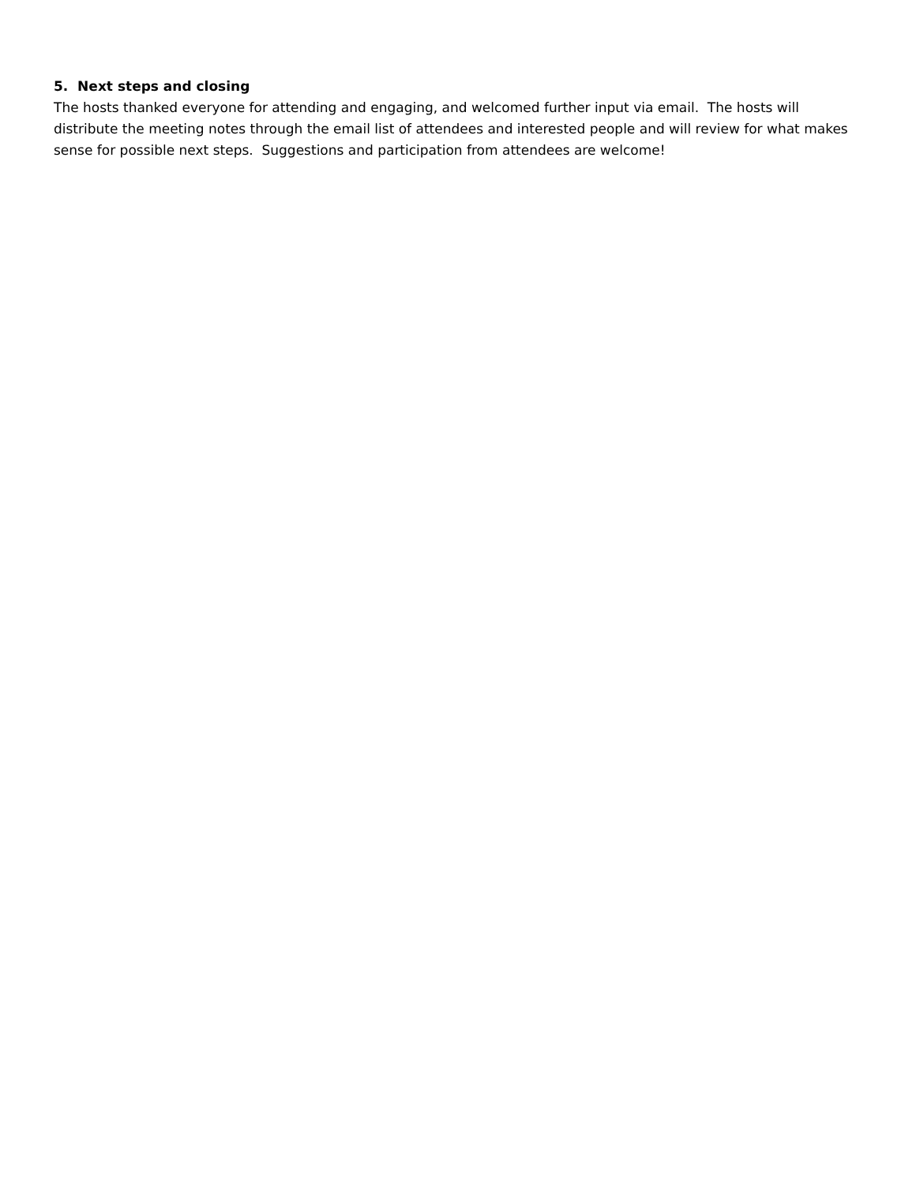5. Next steps and closing
The hosts thanked everyone for attending and engaging, and welcomed further input via email. The hosts will distribute the meeting notes through the email list of attendees and interested people and will review for what makes sense for possible next steps. Suggestions and participation from attendees are welcome!